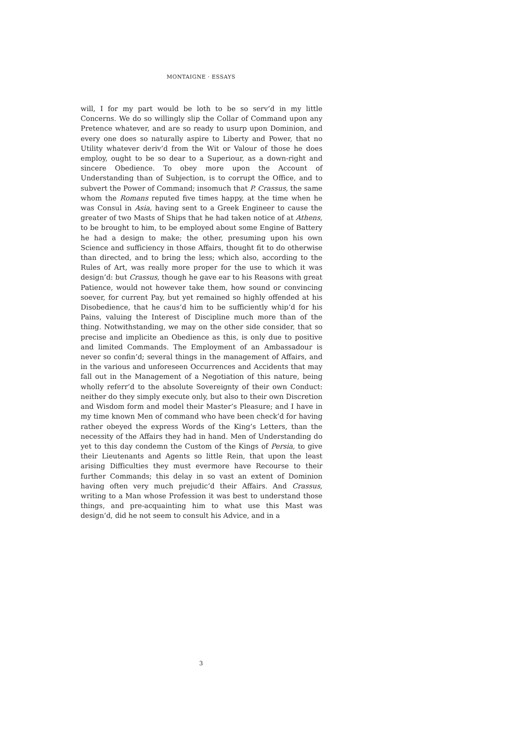MONTAIGNE · ESSAYS
will, I for my part would be loth to be so serv’d in my little Concerns. We do so willingly slip the Collar of Command upon any Pretence whatever, and are so ready to usurp upon Dominion, and every one does so naturally aspire to Liberty and Power, that no Utility whatever deriv’d from the Wit or Valour of those he does employ, ought to be so dear to a Superiour, as a down-right and sincere Obedience. To obey more upon the Account of Understanding than of Subjection, is to corrupt the Office, and to subvert the Power of Command; insomuch that P. Crassus, the same whom the Romans reputed five times happy, at the time when he was Consul in Asia, having sent to a Greek Engineer to cause the greater of two Masts of Ships that he had taken notice of at Athens, to be brought to him, to be employed about some Engine of Battery he had a design to make; the other, presuming upon his own Science and sufficiency in those Affairs, thought fit to do otherwise than directed, and to bring the less; which also, according to the Rules of Art, was really more proper for the use to which it was design’d: but Crassus, though he gave ear to his Reasons with great Patience, would not however take them, how sound or convincing soever, for current Pay, but yet remained so highly offended at his Disobedience, that he caus’d him to be sufficiently whip’d for his Pains, valuing the Interest of Discipline much more than of the thing. Notwithstanding, we may on the other side consider, that so precise and implicite an Obedience as this, is only due to positive and limited Commands. The Employment of an Ambassadour is never so confin’d; several things in the management of Affairs, and in the various and unforeseen Occurrences and Accidents that may fall out in the Management of a Negotiation of this nature, being wholly referr’d to the absolute Sovereignty of their own Conduct: neither do they simply execute only, but also to their own Discretion and Wisdom form and model their Master’s Pleasure; and I have in my time known Men of command who have been check’d for having rather obeyed the express Words of the King’s Letters, than the necessity of the Affairs they had in hand. Men of Understanding do yet to this day condemn the Custom of the Kings of Persia, to give their Lieutenants and Agents so little Rein, that upon the least arising Difficulties they must evermore have Recourse to their further Commands; this delay in so vast an extent of Dominion having often very much prejudic’d their Affairs. And Crassus, writing to a Man whose Profession it was best to understand those things, and pre-acquainting him to what use this Mast was design’d, did he not seem to consult his Advice, and in a
3